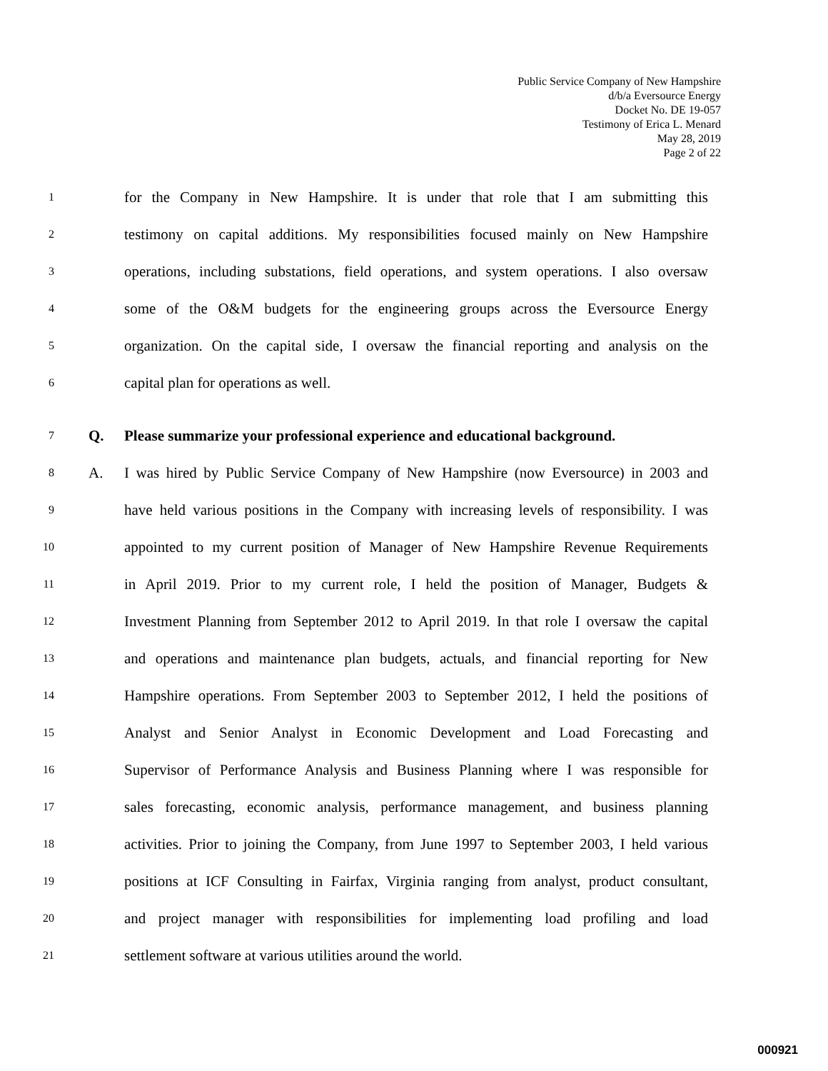Public Service Company of New Hampshire
d/b/a Eversource Energy
Docket No. DE 19-057
Testimony of Erica L. Menard
May 28, 2019
Page 2 of 22
1 for the Company in New Hampshire. It is under that role that I am submitting this
2 testimony on capital additions. My responsibilities focused mainly on New Hampshire
3 operations, including substations, field operations, and system operations. I also oversaw
4 some of the O&M budgets for the engineering groups across the Eversource Energy
5 organization. On the capital side, I oversaw the financial reporting and analysis on the
6 capital plan for operations as well.
7 Q. Please summarize your professional experience and educational background.
8 A. I was hired by Public Service Company of New Hampshire (now Eversource) in 2003 and
9 have held various positions in the Company with increasing levels of responsibility. I was
10 appointed to my current position of Manager of New Hampshire Revenue Requirements
11 in April 2019. Prior to my current role, I held the position of Manager, Budgets &
12 Investment Planning from September 2012 to April 2019. In that role I oversaw the capital
13 and operations and maintenance plan budgets, actuals, and financial reporting for New
14 Hampshire operations. From September 2003 to September 2012, I held the positions of
15 Analyst and Senior Analyst in Economic Development and Load Forecasting and
16 Supervisor of Performance Analysis and Business Planning where I was responsible for
17 sales forecasting, economic analysis, performance management, and business planning
18 activities. Prior to joining the Company, from June 1997 to September 2003, I held various
19 positions at ICF Consulting in Fairfax, Virginia ranging from analyst, product consultant,
20 and project manager with responsibilities for implementing load profiling and load
21 settlement software at various utilities around the world.
000921